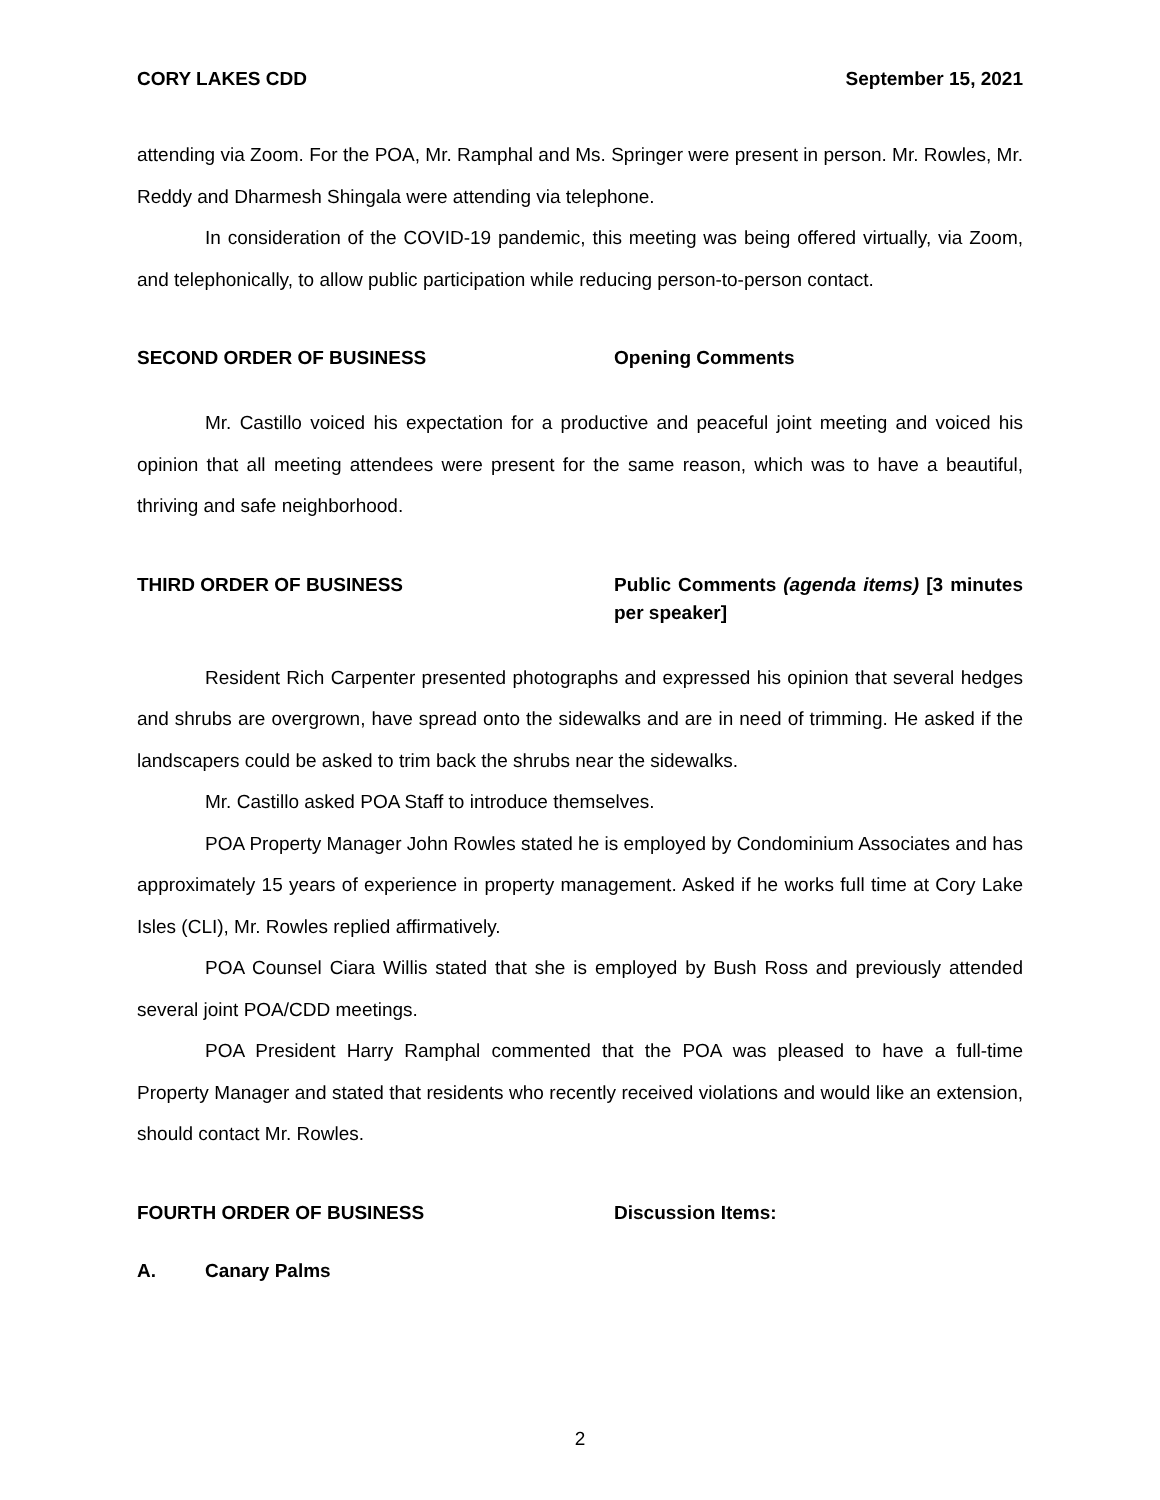CORY LAKES CDD September 15, 2021
attending via Zoom. For the POA, Mr. Ramphal and Ms. Springer were present in person. Mr. Rowles, Mr. Reddy and Dharmesh Shingala were attending via telephone.
In consideration of the COVID-19 pandemic, this meeting was being offered virtually, via Zoom, and telephonically, to allow public participation while reducing person-to-person contact.
SECOND ORDER OF BUSINESS Opening Comments
Mr. Castillo voiced his expectation for a productive and peaceful joint meeting and voiced his opinion that all meeting attendees were present for the same reason, which was to have a beautiful, thriving and safe neighborhood.
THIRD ORDER OF BUSINESS Public Comments (agenda items) [3 minutes per speaker]
Resident Rich Carpenter presented photographs and expressed his opinion that several hedges and shrubs are overgrown, have spread onto the sidewalks and are in need of trimming. He asked if the landscapers could be asked to trim back the shrubs near the sidewalks.
Mr. Castillo asked POA Staff to introduce themselves.
POA Property Manager John Rowles stated he is employed by Condominium Associates and has approximately 15 years of experience in property management. Asked if he works full time at Cory Lake Isles (CLI), Mr. Rowles replied affirmatively.
POA Counsel Ciara Willis stated that she is employed by Bush Ross and previously attended several joint POA/CDD meetings.
POA President Harry Ramphal commented that the POA was pleased to have a full-time Property Manager and stated that residents who recently received violations and would like an extension, should contact Mr. Rowles.
FOURTH ORDER OF BUSINESS Discussion Items:
A. Canary Palms
2